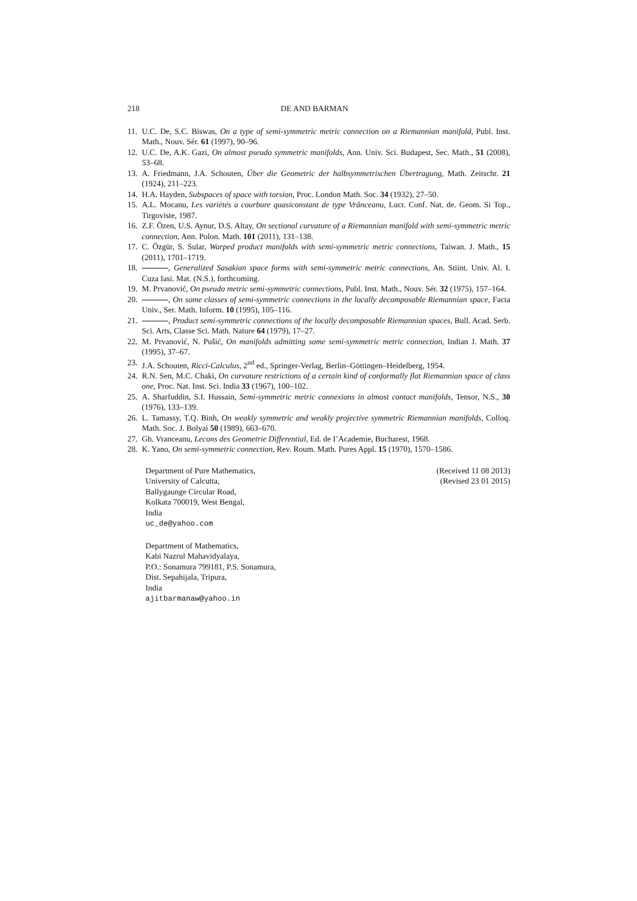218 DE AND BARMAN
11. U.C. De, S.C. Biswas, On a type of semi-symmetric metric connection on a Riemannian manifold, Publ. Inst. Math., Nouv. Sér. 61 (1997), 90–96.
12. U.C. De, A.K. Gazi, On almost pseudo symmetric manifolds, Ann. Univ. Sci. Budapest, Sec. Math., 51 (2008), 53–68.
13. A. Friedmann, J.A. Schouten, Über die Geometric der halbsymmetrischen Übertragung, Math. Zeitschr. 21 (1924), 211–223.
14. H.A. Hayden, Subspaces of space with torsion, Proc. London Math. Soc. 34 (1932), 27–50.
15. A.L. Mocanu, Les variétés a courbure quasiconstant de type Vrănceanu, Lucr. Conf. Nat. de. Geom. Si Top., Tirgoviste, 1987.
16. Z.F. Özen, U.S. Aynur, D.S. Altay, On sectional curvature of a Riemannian manifold with semi-symmetric metric connection, Ann. Polon. Math. 101 (2011), 131–138.
17. C. Özgür, S. Sular, Warped product manifolds with semi-symmetric metric connections, Taiwan. J. Math., 15 (2011), 1701–1719.
18. , Generalized Sasakian space forms with semi-symmetric metric connections, An. Stiint. Univ. Al. I. Cuza Iasi. Mat. (N.S.), forthcoming.
19. M. Prvanović, On pseudo metric semi-symmetric connections, Publ. Inst. Math., Nouv. Sér. 32 (1975), 157–164.
20. , On some classes of semi-symmetric connections in the locally decomposable Riemannian space, Facta Univ., Ser. Math. Inform. 10 (1995), 105–116.
21. , Product semi-symmetric connections of the locally decomposable Riemannian spaces, Bull. Acad. Serb. Sci. Arts, Classe Sci. Math. Nature 64 (1979), 17–27.
22. M. Prvanović, N. Pušić, On manifolds admitting some semi-symmetric metric connection, Indian J. Math. 37 (1995), 37–67.
23. J.A. Schouten, Ricci-Calculus, 2<sup>nd</sup> ed., Springer-Verlag, Berlin–Göttingen–Heidelberg, 1954.
24. R.N. Sen, M.C. Chaki, On curvature restrictions of a certain kind of conformally flat Riemannian space of class one, Proc. Nat. Inst. Sci. India 33 (1967), 100–102.
25. A. Sharfuddin, S.I. Hussain, Semi-symmetric metric connexions in almost contact manifolds, Tensor, N.S., 30 (1976), 133–139.
26. L. Tamassy, T.Q. Binh, On weakly symmetric and weakly projective symmetric Riemannian manifolds, Colloq. Math. Soc. J. Bolyai 50 (1989), 663–670.
27. Gh. Vranceanu, Lecons des Geometrie Differential, Ed. de I’Academie, Bucharest, 1968.
28. K. Yano, On semi-symmetric connection, Rev. Roum. Math. Pures Appl. 15 (1970), 1570–1586.
Department of Pure Mathematics,
University of Calcutta,
Ballygaunge Circular Road,
Kolkata 700019, West Bengal,
India
uc_de@yahoo.com
(Received 11 08 2013)
(Revised 23 01 2015)
Department of Mathematics,
Kabi Nazrul Mahavidyalaya,
P.O.: Sonamura 799181, P.S. Sonamura,
Dist. Sepahijala, Tripura,
India
ajitbarmanaw@yahoo.in